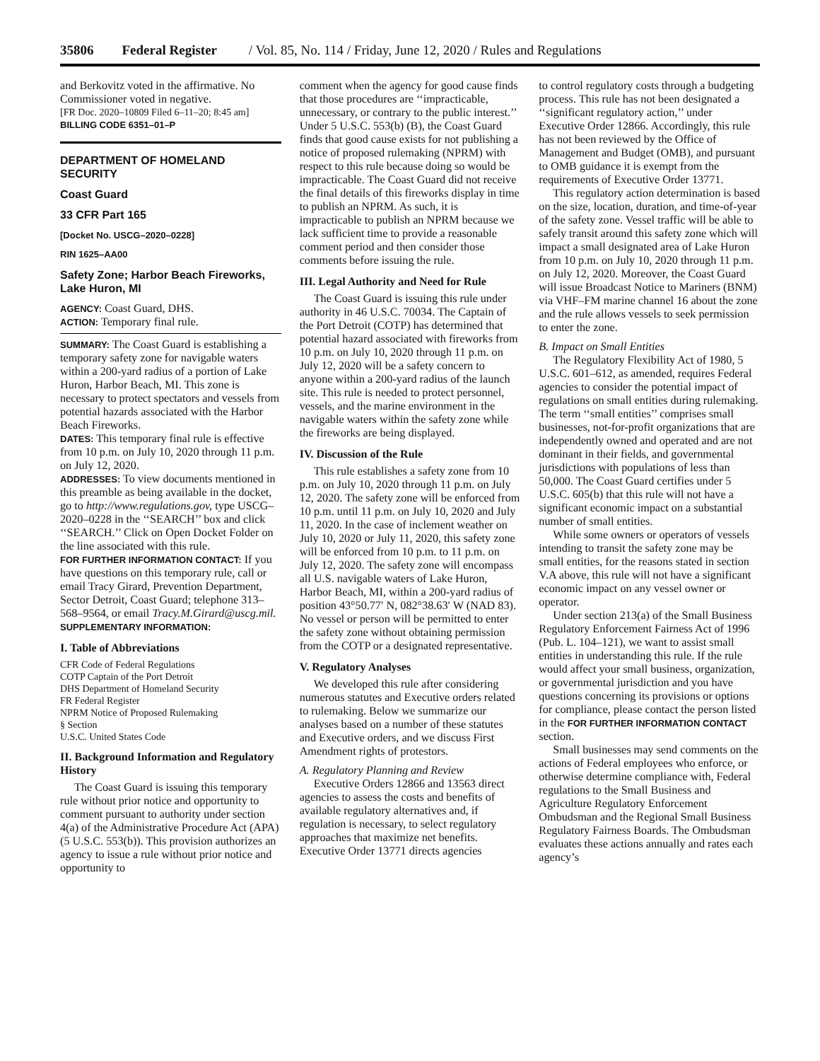35806 Federal Register / Vol. 85, No. 114 / Friday, June 12, 2020 / Rules and Regulations
and Berkovitz voted in the affirmative. No Commissioner voted in negative.
[FR Doc. 2020–10809 Filed 6–11–20; 8:45 am]
BILLING CODE 6351–01–P
DEPARTMENT OF HOMELAND SECURITY
Coast Guard
33 CFR Part 165
[Docket No. USCG–2020–0228]
RIN 1625–AA00
Safety Zone; Harbor Beach Fireworks, Lake Huron, MI
AGENCY: Coast Guard, DHS.
ACTION: Temporary final rule.
SUMMARY: The Coast Guard is establishing a temporary safety zone for navigable waters within a 200-yard radius of a portion of Lake Huron, Harbor Beach, MI. This zone is necessary to protect spectators and vessels from potential hazards associated with the Harbor Beach Fireworks.
DATES: This temporary final rule is effective from 10 p.m. on July 10, 2020 through 11 p.m. on July 12, 2020.
ADDRESSES: To view documents mentioned in this preamble as being available in the docket, go to http://www.regulations.gov, type USCG–2020–0228 in the ‘‘SEARCH’’ box and click ‘‘SEARCH.’’ Click on Open Docket Folder on the line associated with this rule.
FOR FURTHER INFORMATION CONTACT: If you have questions on this temporary rule, call or email Tracy Girard, Prevention Department, Sector Detroit, Coast Guard; telephone 313–568–9564, or email Tracy.M.Girard@uscg.mil.
SUPPLEMENTARY INFORMATION:
I. Table of Abbreviations
CFR Code of Federal Regulations
COTP Captain of the Port Detroit
DHS Department of Homeland Security
FR Federal Register
NPRM Notice of Proposed Rulemaking
§ Section
U.S.C. United States Code
II. Background Information and Regulatory History
The Coast Guard is issuing this temporary rule without prior notice and opportunity to comment pursuant to authority under section 4(a) of the Administrative Procedure Act (APA) (5 U.S.C. 553(b)). This provision authorizes an agency to issue a rule without prior notice and opportunity to
comment when the agency for good cause finds that those procedures are ‘‘impracticable, unnecessary, or contrary to the public interest.’’ Under 5 U.S.C. 553(b) (B), the Coast Guard finds that good cause exists for not publishing a notice of proposed rulemaking (NPRM) with respect to this rule because doing so would be impracticable. The Coast Guard did not receive the final details of this fireworks display in time to publish an NPRM. As such, it is impracticable to publish an NPRM because we lack sufficient time to provide a reasonable comment period and then consider those comments before issuing the rule.
III. Legal Authority and Need for Rule
The Coast Guard is issuing this rule under authority in 46 U.S.C. 70034. The Captain of the Port Detroit (COTP) has determined that potential hazard associated with fireworks from 10 p.m. on July 10, 2020 through 11 p.m. on July 12, 2020 will be a safety concern to anyone within a 200-yard radius of the launch site. This rule is needed to protect personnel, vessels, and the marine environment in the navigable waters within the safety zone while the fireworks are being displayed.
IV. Discussion of the Rule
This rule establishes a safety zone from 10 p.m. on July 10, 2020 through 11 p.m. on July 12, 2020. The safety zone will be enforced from 10 p.m. until 11 p.m. on July 10, 2020 and July 11, 2020. In the case of inclement weather on July 10, 2020 or July 11, 2020, this safety zone will be enforced from 10 p.m. to 11 p.m. on July 12, 2020. The safety zone will encompass all U.S. navigable waters of Lake Huron, Harbor Beach, MI, within a 200-yard radius of position 43°50.77′ N, 082°38.63′ W (NAD 83). No vessel or person will be permitted to enter the safety zone without obtaining permission from the COTP or a designated representative.
V. Regulatory Analyses
We developed this rule after considering numerous statutes and Executive orders related to rulemaking. Below we summarize our analyses based on a number of these statutes and Executive orders, and we discuss First Amendment rights of protestors.
A. Regulatory Planning and Review
Executive Orders 12866 and 13563 direct agencies to assess the costs and benefits of available regulatory alternatives and, if regulation is necessary, to select regulatory approaches that maximize net benefits. Executive Order 13771 directs agencies
to control regulatory costs through a budgeting process. This rule has not been designated a ‘‘significant regulatory action,’’ under Executive Order 12866. Accordingly, this rule has not been reviewed by the Office of Management and Budget (OMB), and pursuant to OMB guidance it is exempt from the requirements of Executive Order 13771.
This regulatory action determination is based on the size, location, duration, and time-of-year of the safety zone. Vessel traffic will be able to safely transit around this safety zone which will impact a small designated area of Lake Huron from 10 p.m. on July 10, 2020 through 11 p.m. on July 12, 2020. Moreover, the Coast Guard will issue Broadcast Notice to Mariners (BNM) via VHF–FM marine channel 16 about the zone and the rule allows vessels to seek permission to enter the zone.
B. Impact on Small Entities
The Regulatory Flexibility Act of 1980, 5 U.S.C. 601–612, as amended, requires Federal agencies to consider the potential impact of regulations on small entities during rulemaking. The term ‘‘small entities’’ comprises small businesses, not-for-profit organizations that are independently owned and operated and are not dominant in their fields, and governmental jurisdictions with populations of less than 50,000. The Coast Guard certifies under 5 U.S.C. 605(b) that this rule will not have a significant economic impact on a substantial number of small entities.
While some owners or operators of vessels intending to transit the safety zone may be small entities, for the reasons stated in section V.A above, this rule will not have a significant economic impact on any vessel owner or operator.
Under section 213(a) of the Small Business Regulatory Enforcement Fairness Act of 1996 (Pub. L. 104–121), we want to assist small entities in understanding this rule. If the rule would affect your small business, organization, or governmental jurisdiction and you have questions concerning its provisions or options for compliance, please contact the person listed in the FOR FURTHER INFORMATION CONTACT section.
Small businesses may send comments on the actions of Federal employees who enforce, or otherwise determine compliance with, Federal regulations to the Small Business and Agriculture Regulatory Enforcement Ombudsman and the Regional Small Business Regulatory Fairness Boards. The Ombudsman evaluates these actions annually and rates each agency’s